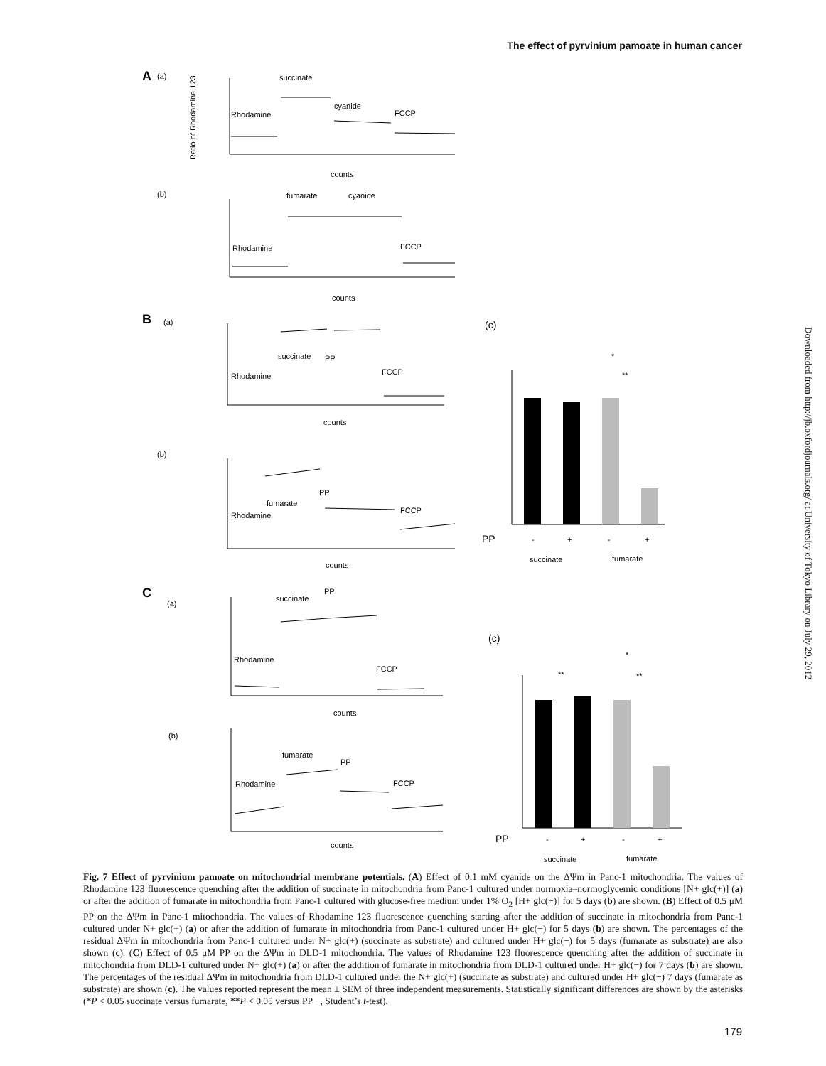The effect of pyrvinium pamoate in human cancer
A
(a)
Ratio of Rhodamine 123
Rhodamine
succinate
cyanide
FCCP
counts
(b)
Rhodamine
fumarate
cyanide
FCCP
counts
B
(a)
Rhodamine
succinate
PP
FCCP
counts
(b)
Rhodamine
fumarate
PP
FCCP
counts
(c)
*
**
PP
-
+
-
+
succinate
fumarate
C
(a)
Rhodamine
succinate
PP
FCCP
counts
(b)
Rhodamine
fumarate
PP
FCCP
counts
(c)
**
*
**
PP
-
+
-
+
succinate
fumarate
Downloaded from http://jb.oxfordjournals.org/ at University of Tokyo Library on July 29, 2012
Fig. 7 Effect of pyrvinium pamoate on mitochondrial membrane potentials. (A) Effect of 0.1 mM cyanide on the ΔΨm in Panc-1 mitochondria. The values of Rhodamine 123 fluorescence quenching after the addition of succinate in mitochondria from Panc-1 cultured under normoxia–normoglycemic conditions [N+ glc(+)] (a) or after the addition of fumarate in mitochondria from Panc-1 cultured with glucose-free medium under 1% O<sub>2</sub> [H+ glc(−)] for 5 days (b) are shown. (B) Effect of 0.5 μM PP on the ΔΨm in Panc-1 mitochondria. The values of Rhodamine 123 fluorescence quenching starting after the addition of succinate in mitochondria from Panc-1 cultured under N+ glc(+) (a) or after the addition of fumarate in mitochondria from Panc-1 cultured under H+ glc(−) for 5 days (b) are shown. The percentages of the residual ΔΨm in mitochondria from Panc-1 cultured under N+ glc(+) (succinate as substrate) and cultured under H+ glc(−) for 5 days (fumarate as substrate) are also shown (c). (C) Effect of 0.5 μM PP on the ΔΨm in DLD-1 mitochondria. The values of Rhodamine 123 fluorescence quenching after the addition of succinate in mitochondria from DLD-1 cultured under N+ glc(+) (a) or after the addition of fumarate in mitochondria from DLD-1 cultured under H+ glc(−) for 7 days (b) are shown. The percentages of the residual ΔΨm in mitochondria from DLD-1 cultured under the N+ glc(+) (succinate as substrate) and cultured under H+ glc(−) 7 days (fumarate as substrate) are shown (c). The values reported represent the mean ± SEM of three independent measurements. Statistically significant differences are shown by the asterisks (*P < 0.05 succinate versus fumarate, **P < 0.05 versus PP −, Student’s t-test).
179